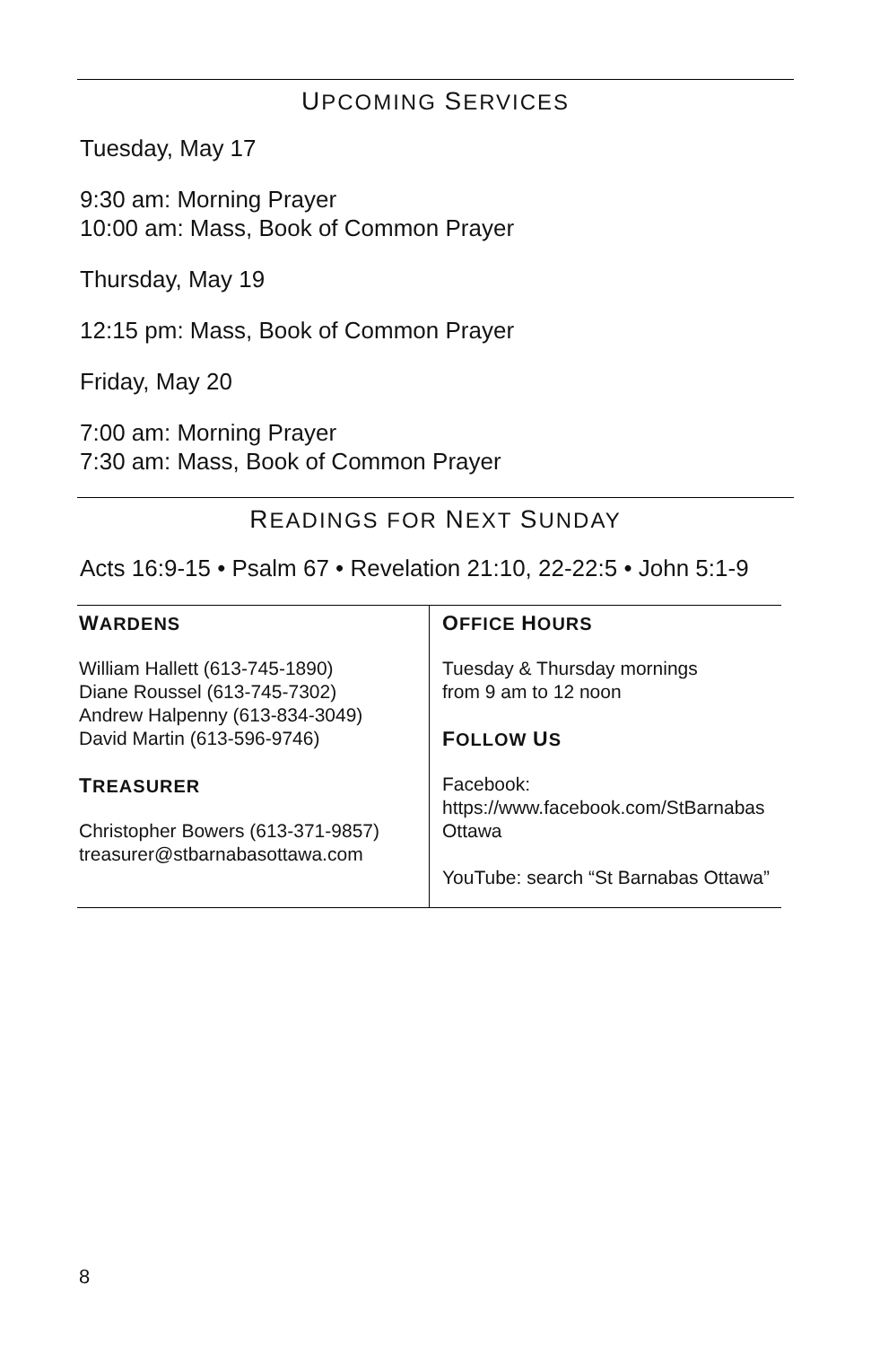UPCOMING SERVICES
Tuesday, May 17
9:30 am: Morning Prayer
10:00 am: Mass, Book of Common Prayer
Thursday, May 19
12:15 pm: Mass, Book of Common Prayer
Friday, May 20
7:00 am: Morning Prayer
7:30 am: Mass, Book of Common Prayer
READINGS FOR NEXT SUNDAY
Acts 16:9-15 • Psalm 67 • Revelation 21:10, 22-22:5 • John 5:1-9
| W ARDENS William Hallett (613-745-1890) Diane Roussel (613-745-7302) Andrew Halpenny (613-834-3049) David Martin (613-596-9746) T REASURER Christopher Bowers (613-371-9857) treasurer@stbarnabasottawa.com | O FFICE H OURS Tuesday & Thursday mornings from 9 am to 12 noon F OLLOW U S Facebook: https://www.facebook.com/StBarnabas Ottawa YouTube: search “St Barnabas Ottawa” |
8